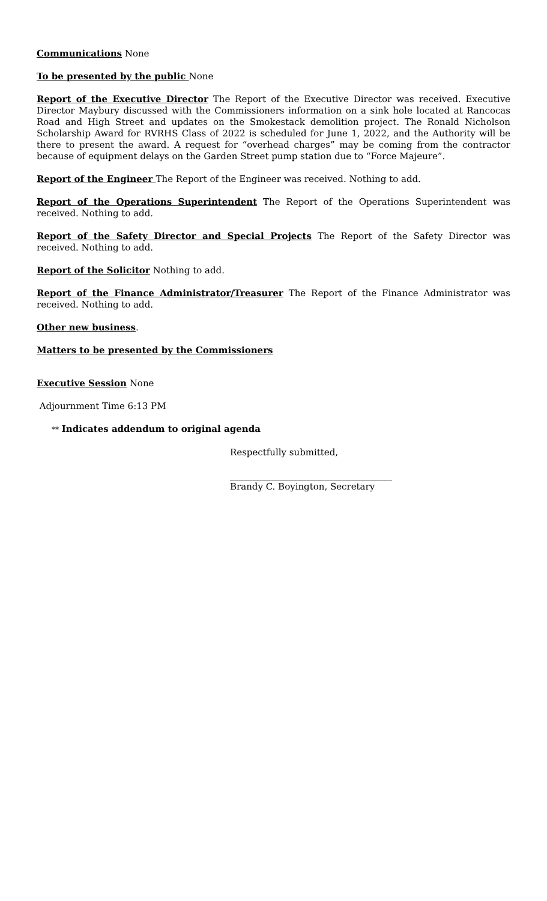Communications None
To be presented by the public None
Report of the Executive Director The Report of the Executive Director was received. Executive Director Maybury discussed with the Commissioners information on a sink hole located at Rancocas Road and High Street and updates on the Smokestack demolition project. The Ronald Nicholson Scholarship Award for RVRHS Class of 2022 is scheduled for June 1, 2022, and the Authority will be there to present the award. A request for “overhead charges” may be coming from the contractor because of equipment delays on the Garden Street pump station due to “Force Majeure”.
Report of the Engineer The Report of the Engineer was received. Nothing to add.
Report of the Operations Superintendent The Report of the Operations Superintendent was received. Nothing to add.
Report of the Safety Director and Special Projects The Report of the Safety Director was received. Nothing to add.
Report of the Solicitor Nothing to add.
Report of the Finance Administrator/Treasurer The Report of the Finance Administrator was received. Nothing to add.
Other new business.
Matters to be presented by the Commissioners
Executive Session None
Adjournment Time 6:13 PM
** Indicates addendum to original agenda
Respectfully submitted,
____________________________________
Brandy C. Boyington, Secretary